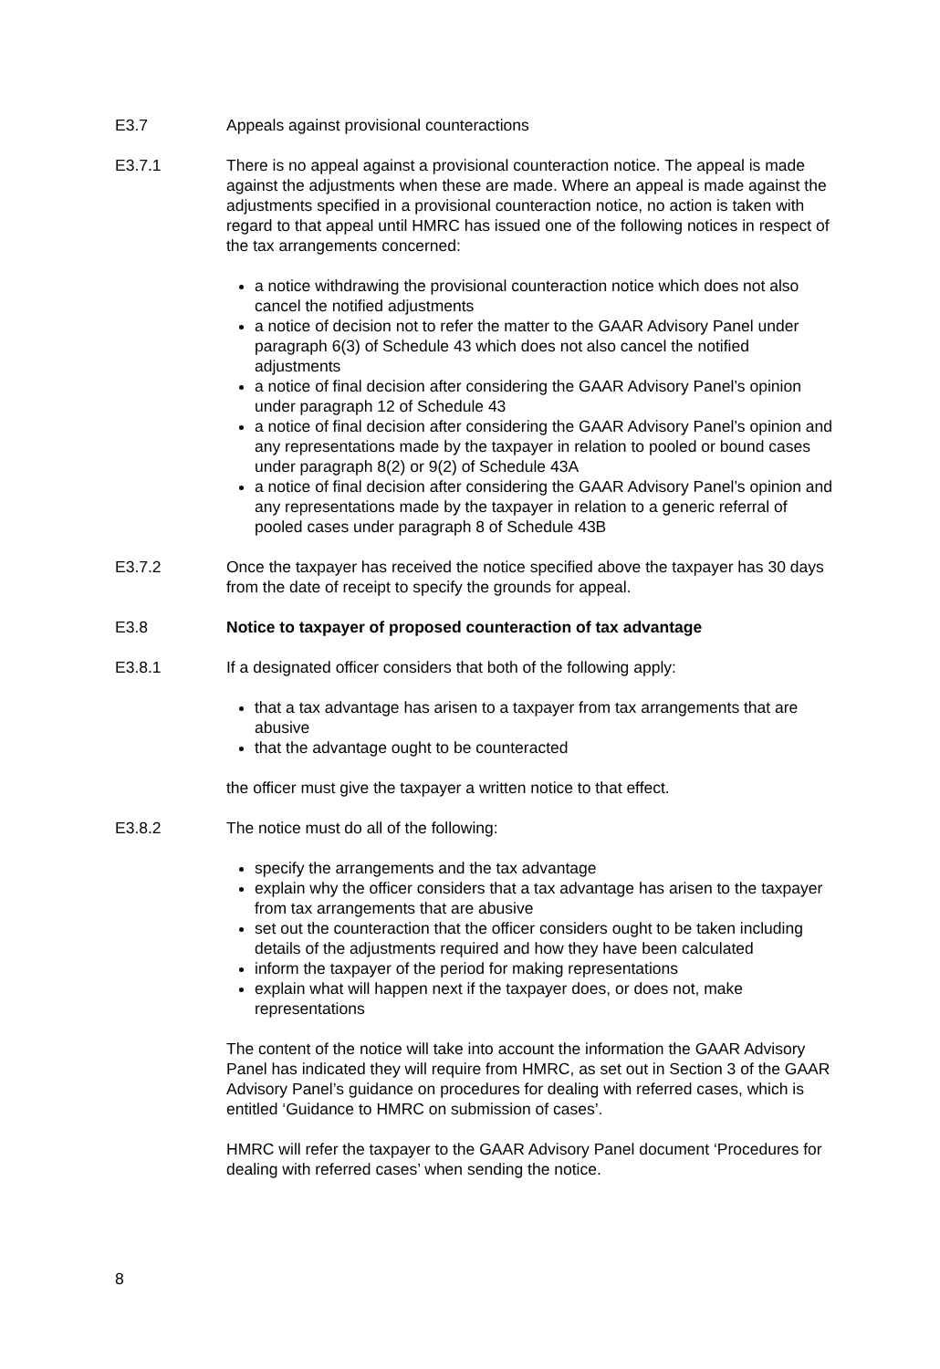E3.7 Appeals against provisional counteractions
E3.7.1 There is no appeal against a provisional counteraction notice. The appeal is made against the adjustments when these are made. Where an appeal is made against the adjustments specified in a provisional counteraction notice, no action is taken with regard to that appeal until HMRC has issued one of the following notices in respect of the tax arrangements concerned:
a notice withdrawing the provisional counteraction notice which does not also cancel the notified adjustments
a notice of decision not to refer the matter to the GAAR Advisory Panel under paragraph 6(3) of Schedule 43 which does not also cancel the notified adjustments
a notice of final decision after considering the GAAR Advisory Panel’s opinion under paragraph 12 of Schedule 43
a notice of final decision after considering the GAAR Advisory Panel’s opinion and any representations made by the taxpayer in relation to pooled or bound cases under paragraph 8(2) or 9(2) of Schedule 43A
a notice of final decision after considering the GAAR Advisory Panel’s opinion and any representations made by the taxpayer in relation to a generic referral of pooled cases under paragraph 8 of Schedule 43B
E3.7.2 Once the taxpayer has received the notice specified above the taxpayer has 30 days from the date of receipt to specify the grounds for appeal.
E3.8 Notice to taxpayer of proposed counteraction of tax advantage
E3.8.1 If a designated officer considers that both of the following apply:
that a tax advantage has arisen to a taxpayer from tax arrangements that are abusive
that the advantage ought to be counteracted
the officer must give the taxpayer a written notice to that effect.
E3.8.2 The notice must do all of the following:
specify the arrangements and the tax advantage
explain why the officer considers that a tax advantage has arisen to the taxpayer from tax arrangements that are abusive
set out the counteraction that the officer considers ought to be taken including details of the adjustments required and how they have been calculated
inform the taxpayer of the period for making representations
explain what will happen next if the taxpayer does, or does not, make representations
The content of the notice will take into account the information the GAAR Advisory Panel has indicated they will require from HMRC, as set out in Section 3 of the GAAR Advisory Panel’s guidance on procedures for dealing with referred cases, which is entitled ‘Guidance to HMRC on submission of cases’.
HMRC will refer the taxpayer to the GAAR Advisory Panel document ‘Procedures for dealing with referred cases’ when sending the notice.
8